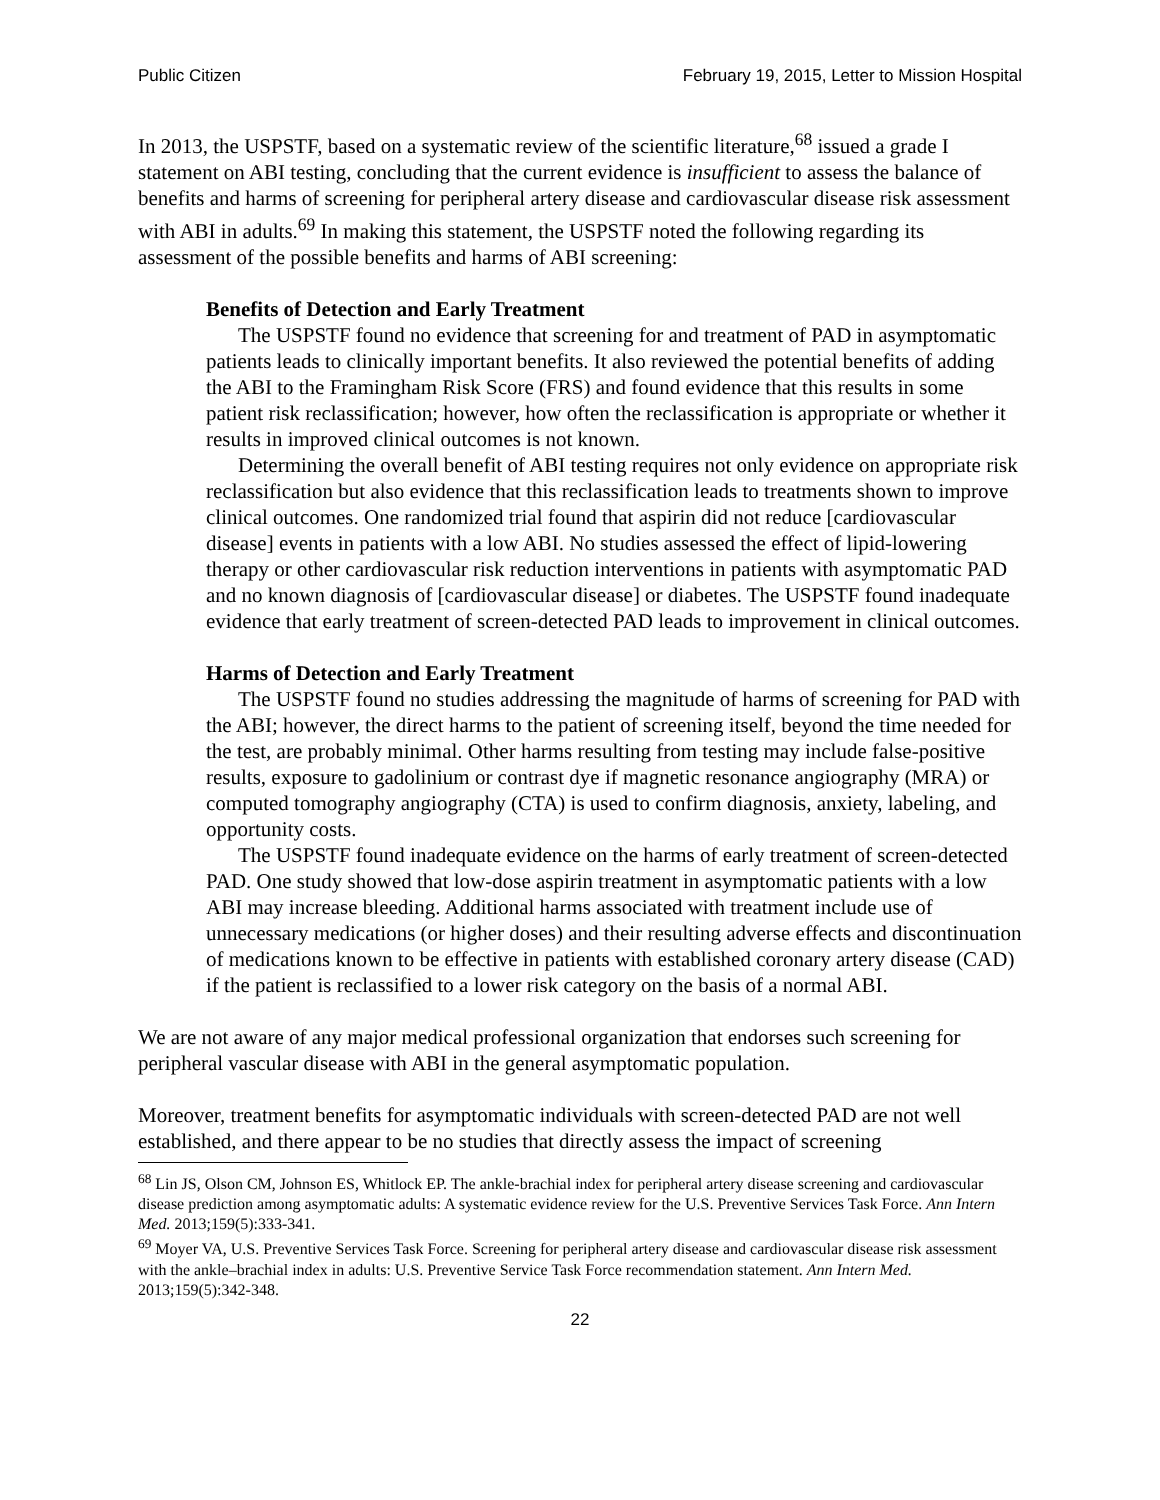Public Citizen February 19, 2015, Letter to Mission Hospital
In 2013, the USPSTF, based on a systematic review of the scientific literature,<sup>68</sup> issued a grade I statement on ABI testing, concluding that the current evidence is insufficient to assess the balance of benefits and harms of screening for peripheral artery disease and cardiovascular disease risk assessment with ABI in adults.<sup>69</sup> In making this statement, the USPSTF noted the following regarding its assessment of the possible benefits and harms of ABI screening:
Benefits of Detection and Early Treatment
The USPSTF found no evidence that screening for and treatment of PAD in asymptomatic patients leads to clinically important benefits. It also reviewed the potential benefits of adding the ABI to the Framingham Risk Score (FRS) and found evidence that this results in some patient risk reclassification; however, how often the reclassification is appropriate or whether it results in improved clinical outcomes is not known.
Determining the overall benefit of ABI testing requires not only evidence on appropriate risk reclassification but also evidence that this reclassification leads to treatments shown to improve clinical outcomes. One randomized trial found that aspirin did not reduce [cardiovascular disease] events in patients with a low ABI. No studies assessed the effect of lipid-lowering therapy or other cardiovascular risk reduction interventions in patients with asymptomatic PAD and no known diagnosis of [cardiovascular disease] or diabetes. The USPSTF found inadequate evidence that early treatment of screen-detected PAD leads to improvement in clinical outcomes.
Harms of Detection and Early Treatment
The USPSTF found no studies addressing the magnitude of harms of screening for PAD with the ABI; however, the direct harms to the patient of screening itself, beyond the time needed for the test, are probably minimal. Other harms resulting from testing may include false-positive results, exposure to gadolinium or contrast dye if magnetic resonance angiography (MRA) or computed tomography angiography (CTA) is used to confirm diagnosis, anxiety, labeling, and opportunity costs.
The USPSTF found inadequate evidence on the harms of early treatment of screen-detected PAD. One study showed that low-dose aspirin treatment in asymptomatic patients with a low ABI may increase bleeding. Additional harms associated with treatment include use of unnecessary medications (or higher doses) and their resulting adverse effects and discontinuation of medications known to be effective in patients with established coronary artery disease (CAD) if the patient is reclassified to a lower risk category on the basis of a normal ABI.
We are not aware of any major medical professional organization that endorses such screening for peripheral vascular disease with ABI in the general asymptomatic population.
Moreover, treatment benefits for asymptomatic individuals with screen-detected PAD are not well established, and there appear to be no studies that directly assess the impact of screening
<sup>68</sup> Lin JS, Olson CM, Johnson ES, Whitlock EP. The ankle-brachial index for peripheral artery disease screening and cardiovascular disease prediction among asymptomatic adults: A systematic evidence review for the U.S. Preventive Services Task Force. Ann Intern Med. 2013;159(5):333-341.
<sup>69</sup> Moyer VA, U.S. Preventive Services Task Force. Screening for peripheral artery disease and cardiovascular disease risk assessment with the ankle–brachial index in adults: U.S. Preventive Service Task Force recommendation statement. Ann Intern Med. 2013;159(5):342-348.
22